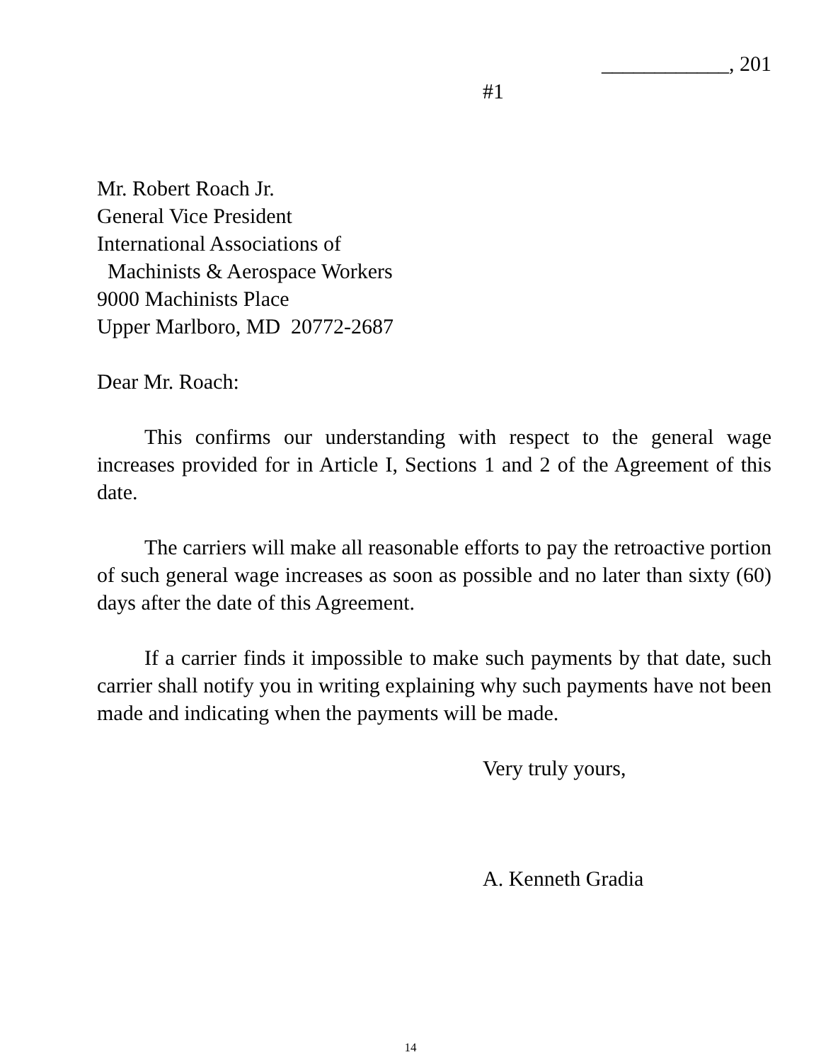____________, 201
#1
Mr. Robert Roach Jr.
General Vice President
International Associations of
Machinists & Aerospace Workers
9000 Machinists Place
Upper Marlboro, MD 20772-2687
Dear Mr. Roach:
This confirms our understanding with respect to the general wage increases provided for in Article I, Sections 1 and 2 of the Agreement of this date.
The carriers will make all reasonable efforts to pay the retroactive portion of such general wage increases as soon as possible and no later than sixty (60) days after the date of this Agreement.
If a carrier finds it impossible to make such payments by that date, such carrier shall notify you in writing explaining why such payments have not been made and indicating when the payments will be made.
Very truly yours,
A. Kenneth Gradia
14